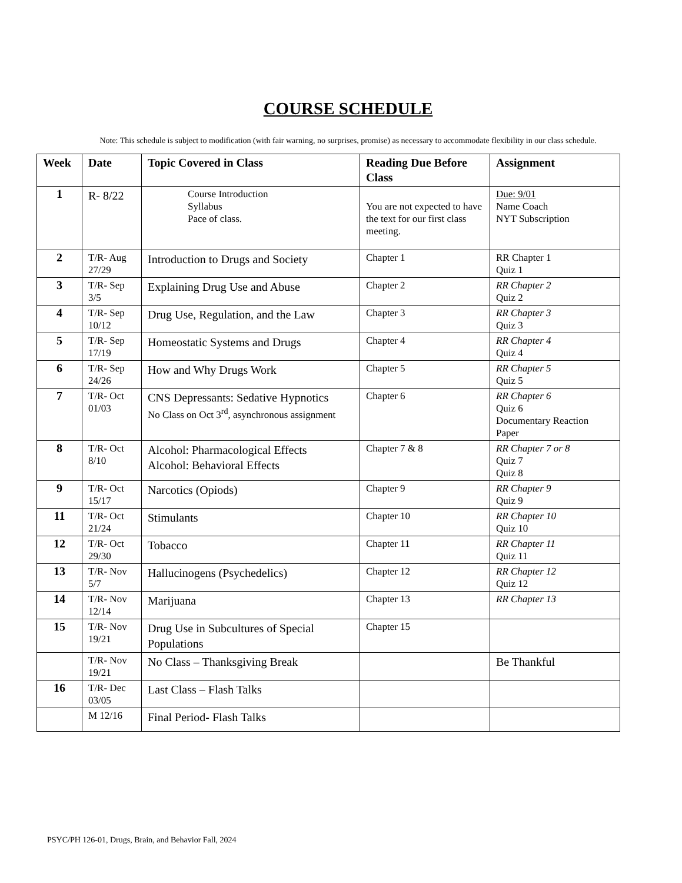COURSE SCHEDULE
Note: This schedule is subject to modification (with fair warning, no surprises, promise) as necessary to accommodate flexibility in our class schedule.
| Week | Date | Topic Covered in Class | Reading Due Before Class | Assignment |
| --- | --- | --- | --- | --- |
| 1 | R- 8/22 | Course Introduction Syllabus Pace of class. | You are not expected to have the text for our first class meeting. | Due: 9/01 Name Coach NYT Subscription |
| 2 | T/R- Aug 27/29 | Introduction to Drugs and Society | Chapter 1 | RR Chapter 1 Quiz 1 |
| 3 | T/R- Sep 3/5 | Explaining Drug Use and Abuse | Chapter 2 | RR Chapter 2 Quiz 2 |
| 4 | T/R- Sep 10/12 | Drug Use, Regulation, and the Law | Chapter 3 | RR Chapter 3 Quiz 3 |
| 5 | T/R- Sep 17/19 | Homeostatic Systems and Drugs | Chapter 4 | RR Chapter 4 Quiz 4 |
| 6 | T/R- Sep 24/26 | How and Why Drugs Work | Chapter 5 | RR Chapter 5 Quiz 5 |
| 7 | T/R- Oct 01/03 | CNS Depressants: Sedative Hypnotics No Class on Oct 3<sup>rd</sup>, asynchronous assignment | Chapter 6 | RR Chapter 6 Quiz 6 Documentary Reaction Paper |
| 8 | T/R- Oct 8/10 | Alcohol: Pharmacological Effects Alcohol: Behavioral Effects | Chapter 7 & 8 | RR Chapter 7 or 8 Quiz 7 Quiz 8 |
| 9 | T/R- Oct 15/17 | Narcotics (Opiods) | Chapter 9 | RR Chapter 9 Quiz 9 |
| 11 | T/R- Oct 21/24 | Stimulants | Chapter 10 | RR Chapter 10 Quiz 10 |
| 12 | T/R- Oct 29/30 | Tobacco | Chapter 11 | RR Chapter 11 Quiz 11 |
| 13 | T/R- Nov 5/7 | Hallucinogens (Psychedelics) | Chapter 12 | RR Chapter 12 Quiz 12 |
| 14 | T/R- Nov 12/14 | Marijuana | Chapter 13 | RR Chapter 13 |
| 15 | T/R- Nov 19/21 | Drug Use in Subcultures of Special Populations | Chapter 15 | |
| | T/R- Nov 19/21 | No Class – Thanksgiving Break | | Be Thankful |
| 16 | T/R- Dec 03/05 | Last Class – Flash Talks | | |
| | M 12/16 | Final Period- Flash Talks | | |
PSYC/PH 126-01, Drugs, Brain, and Behavior Fall, 2024